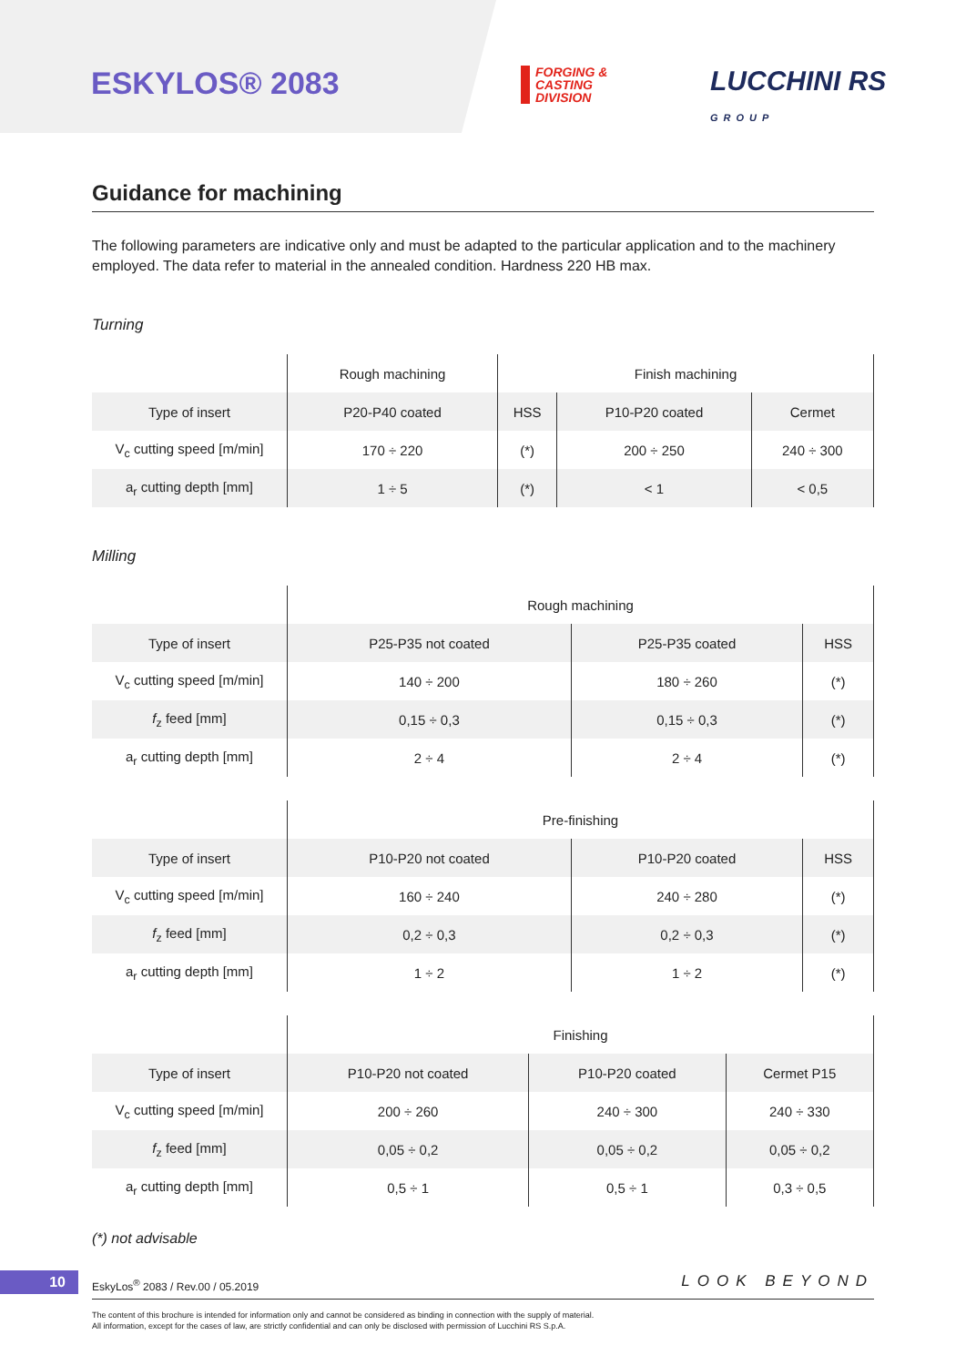ESKYLOS® 2083
FORGING &
CASTING
DIVISION
LUCCHINI RS
GROUP
Guidance for machining
The following parameters are indicative only and must be adapted to the particular application and to the machinery employed. The data refer to material in the annealed condition. Hardness 220 HB max.
Turning
| | Rough machining | Finish machining | | |
| --- | --- | --- | --- | --- |
| Type of insert | P20-P40 coated | HSS | P10-P20 coated | Cermet |
| V<sub>c</sub> cutting speed [m/min] | 170 ÷ 220 | (*) | 200 ÷ 250 | 240 ÷ 300 |
| a<sub>r</sub> cutting depth [mm] | 1 ÷ 5 | (*) | < 1 | < 0,5 |
Milling
| | Rough machining | | |
| --- | --- | --- | --- |
| Type of insert | P25-P35 not coated | P25-P35 coated | HSS |
| V<sub>c</sub> cutting speed [m/min] | 140 ÷ 200 | 180 ÷ 260 | (*) |
| f<sub>z</sub> feed [mm] | 0,15 ÷ 0,3 | 0,15 ÷ 0,3 | (*) |
| a<sub>r</sub> cutting depth [mm] | 2 ÷ 4 | 2 ÷ 4 | (*) |
| | Pre-finishing | | |
| --- | --- | --- | --- |
| Type of insert | P10-P20 not coated | P10-P20 coated | HSS |
| V<sub>c</sub> cutting speed [m/min] | 160 ÷ 240 | 240 ÷ 280 | (*) |
| f<sub>z</sub> feed [mm] | 0,2 ÷ 0,3 | 0,2 ÷ 0,3 | (*) |
| a<sub>r</sub> cutting depth [mm] | 1 ÷ 2 | 1 ÷ 2 | (*) |
| | Finishing | | |
| --- | --- | --- | --- |
| Type of insert | P10-P20 not coated | P10-P20 coated | Cermet P15 |
| V<sub>c</sub> cutting speed [m/min] | 200 ÷ 260 | 240 ÷ 300 | 240 ÷ 330 |
| f<sub>z</sub> feed [mm] | 0,05 ÷ 0,2 | 0,05 ÷ 0,2 | 0,05 ÷ 0,2 |
| a<sub>r</sub> cutting depth [mm] | 0,5 ÷ 1 | 0,5 ÷ 1 | 0,3 ÷ 0,5 |
(*) not advisable
10
EskyLos<sup>®</sup> 2083 / Rev.00 / 05.2019
LOOK BEYOND
The content of this brochure is intended for information only and cannot be considered as binding in connection with the supply of material.
All information, except for the cases of law, are strictly confidential and can only be disclosed with permission of Lucchini RS S.p.A.